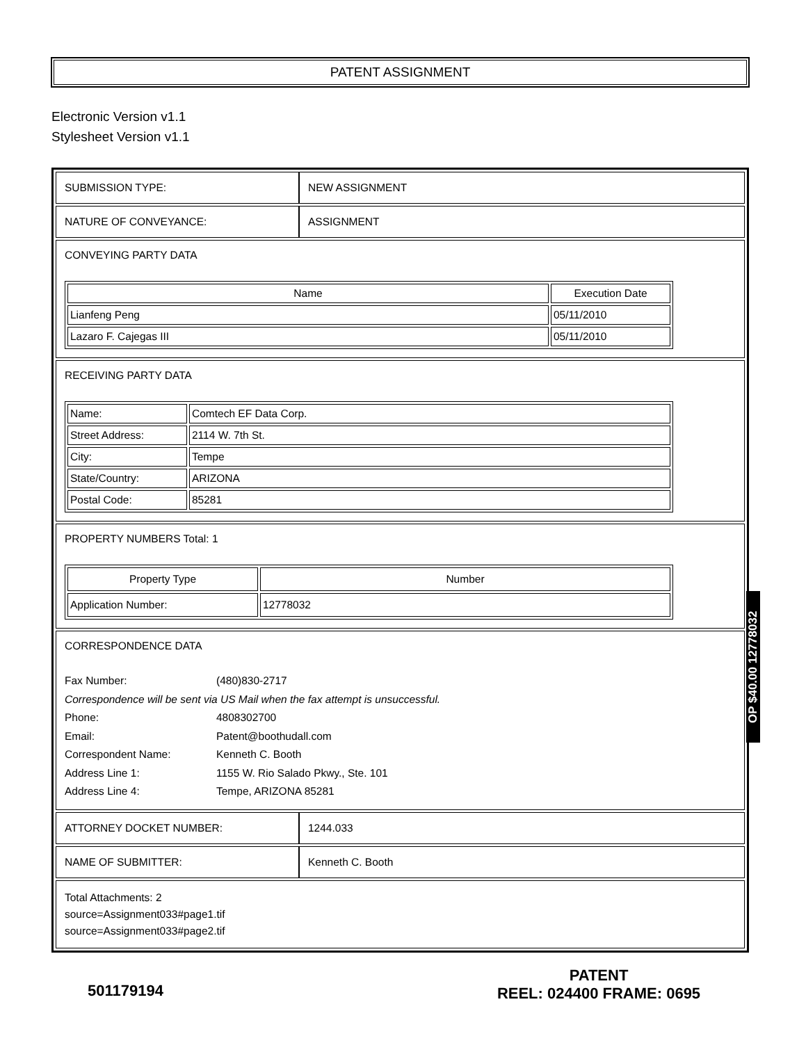PATENT ASSIGNMENT
Electronic Version v1.1
Stylesheet Version v1.1
| SUBMISSION TYPE: | NEW ASSIGNMENT |
| NATURE OF CONVEYANCE: | ASSIGNMENT |
CONVEYING PARTY DATA
| Name | Execution Date |
| --- | --- |
| Lianfeng Peng | 05/11/2010 |
| Lazaro F. Cajegas III | 05/11/2010 |
RECEIVING PARTY DATA
| Name: | Comtech EF Data Corp. |
| Street Address: | 2114 W. 7th St. |
| City: | Tempe |
| State/Country: | ARIZONA |
| Postal Code: | 85281 |
PROPERTY NUMBERS Total: 1
| Property Type | Number |
| --- | --- |
| Application Number: | 12778032 |
CORRESPONDENCE DATA
Fax Number: (480)830-2717
Correspondence will be sent via US Mail when the fax attempt is unsuccessful.
Phone: 4808302700
Email: Patent@boothudall.com
Correspondent Name: Kenneth C. Booth
Address Line 1: 1155 W. Rio Salado Pkwy., Ste. 101
Address Line 4: Tempe, ARIZONA 85281
| ATTORNEY DOCKET NUMBER: | 1244.033 |
| NAME OF SUBMITTER: | Kenneth C. Booth |
Total Attachments: 2
source=Assignment033#page1.tif
source=Assignment033#page2.tif
OP $40.00 12778032
501179194
PATENT
REEL: 024400 FRAME: 0695